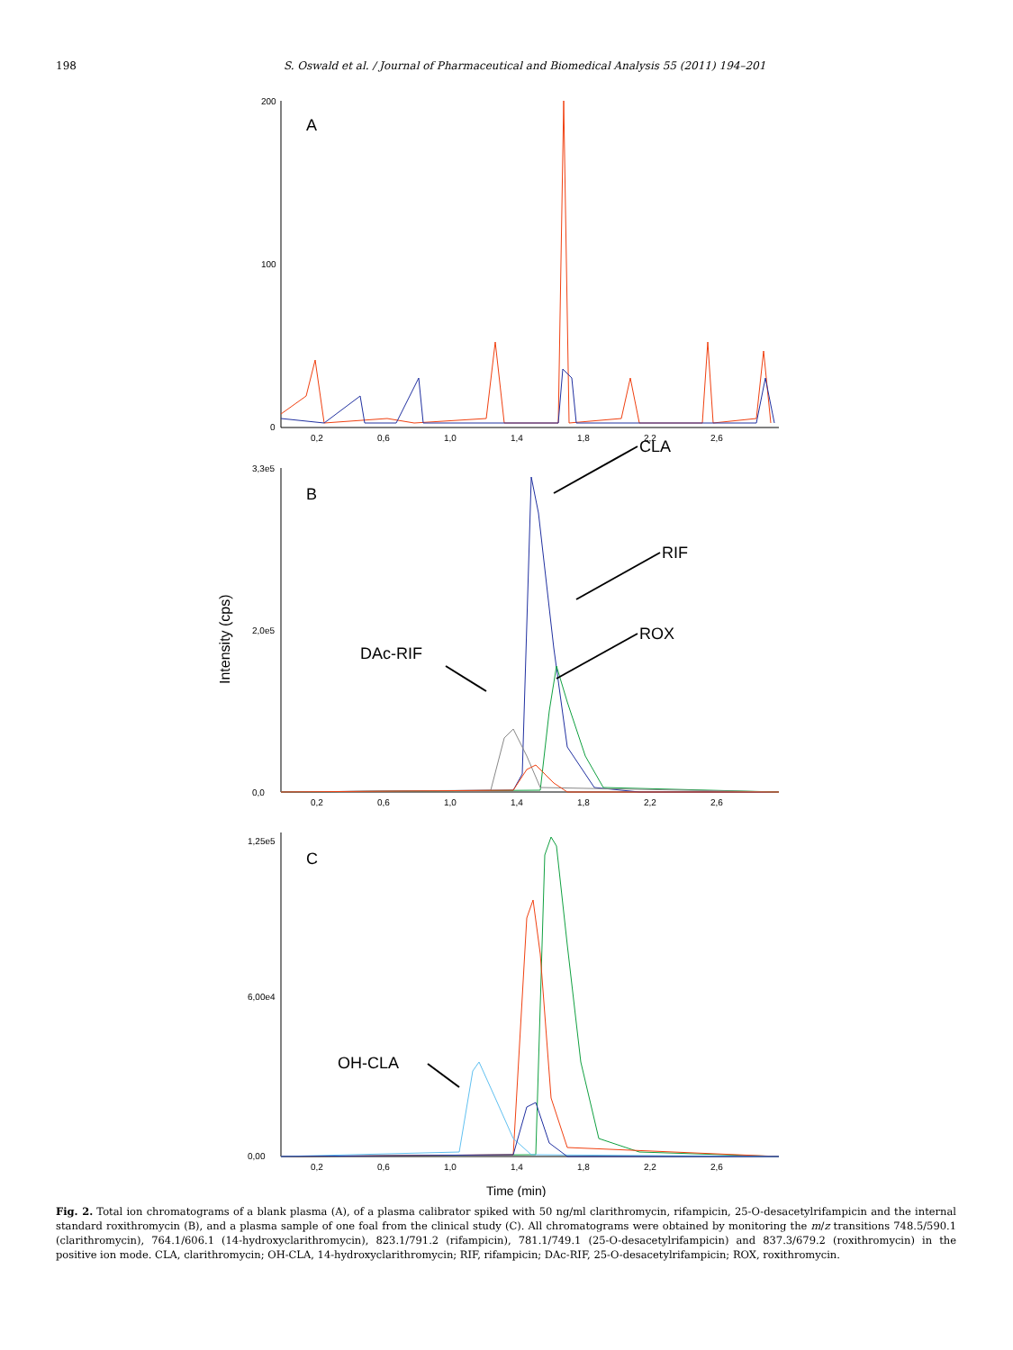198 S. Oswald et al. / Journal of Pharmaceutical and Biomedical Analysis 55 (2011) 194–201
A
200
100
0
0,2
0,6
1,0
1,4
1,8
2,2
2,6
B
3,3e5
2,0e5
0,0
Intensity (cps)
0,2
0,6
1,0
1,4
1,8
2,2
2,6
CLA
RIF
ROX
DAc-RIF
C
1,25e5
6,00e4
0,00
0,2
0,6
1,0
1,4
1,8
2,2
2,6
OH-CLA
Time (min)
Fig. 2. Total ion chromatograms of a blank plasma (A), of a plasma calibrator spiked with 50 ng/ml clarithromycin, rifampicin, 25-O-desacetylrifampicin and the internal standard roxithromycin (B), and a plasma sample of one foal from the clinical study (C). All chromatograms were obtained by monitoring the m/z transitions 748.5/590.1 (clarithromycin), 764.1/606.1 (14-hydroxyclarithromycin), 823.1/791.2 (rifampicin), 781.1/749.1 (25-O-desacetylrifampicin) and 837.3/679.2 (roxithromycin) in the positive ion mode. CLA, clarithromycin; OH-CLA, 14-hydroxyclarithromycin; RIF, rifampicin; DAc-RIF, 25-O-desacetylrifampicin; ROX, roxithromycin.